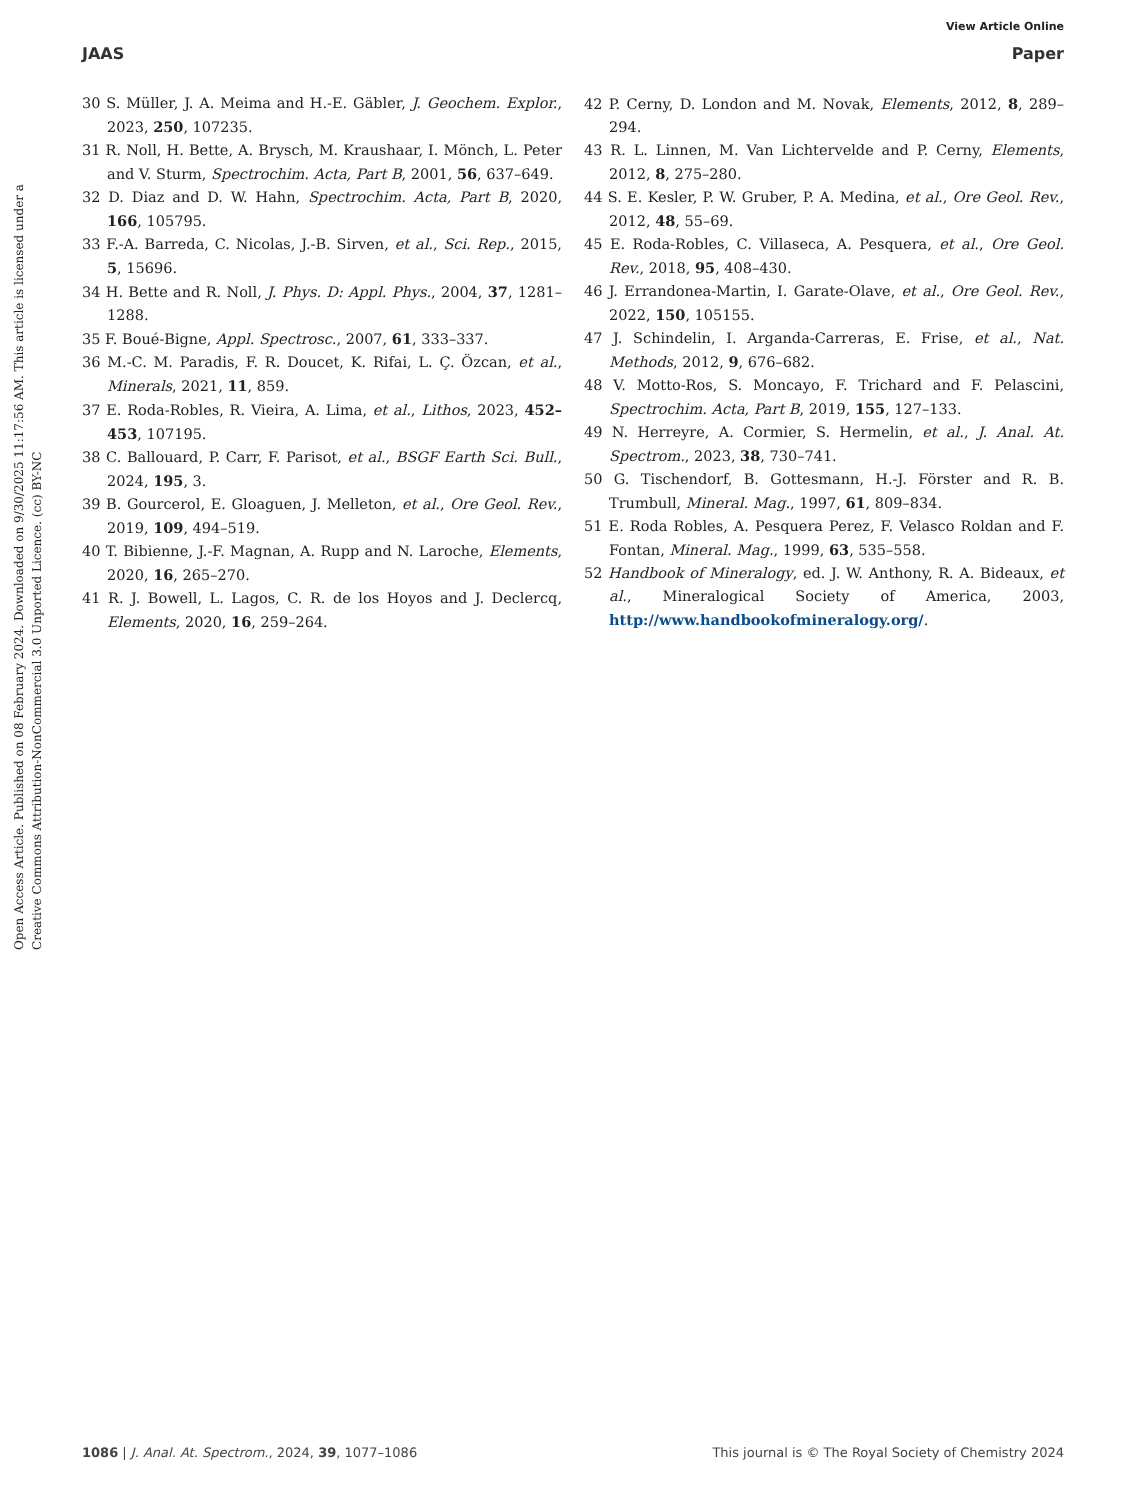View Article Online
JAAS Paper
Open Access Article. Published on 08 February 2024. Downloaded on 9/30/2025 11:17:56 AM. This article is licensed under a Creative Commons Attribution-NonCommercial 3.0 Unported Licence. (cc) BY-NC
30 S. Müller, J. A. Meima and H.-E. Gäbler, J. Geochem. Explor., 2023, 250, 107235.
31 R. Noll, H. Bette, A. Brysch, M. Kraushaar, I. Mönch, L. Peter and V. Sturm, Spectrochim. Acta, Part B, 2001, 56, 637–649.
32 D. Diaz and D. W. Hahn, Spectrochim. Acta, Part B, 2020, 166, 105795.
33 F.-A. Barreda, C. Nicolas, J.-B. Sirven, et al., Sci. Rep., 2015, 5, 15696.
34 H. Bette and R. Noll, J. Phys. D: Appl. Phys., 2004, 37, 1281–1288.
35 F. Boué-Bigne, Appl. Spectrosc., 2007, 61, 333–337.
36 M.-C. M. Paradis, F. R. Doucet, K. Rifai, L. Ç. Özcan, et al., Minerals, 2021, 11, 859.
37 E. Roda-Robles, R. Vieira, A. Lima, et al., Lithos, 2023, 452–453, 107195.
38 C. Ballouard, P. Carr, F. Parisot, et al., BSGF Earth Sci. Bull., 2024, 195, 3.
39 B. Gourcerol, E. Gloaguen, J. Melleton, et al., Ore Geol. Rev., 2019, 109, 494–519.
40 T. Bibienne, J.-F. Magnan, A. Rupp and N. Laroche, Elements, 2020, 16, 265–270.
41 R. J. Bowell, L. Lagos, C. R. de los Hoyos and J. Declercq, Elements, 2020, 16, 259–264.
42 P. Cerny, D. London and M. Novak, Elements, 2012, 8, 289–294.
43 R. L. Linnen, M. Van Lichtervelde and P. Cerny, Elements, 2012, 8, 275–280.
44 S. E. Kesler, P. W. Gruber, P. A. Medina, et al., Ore Geol. Rev., 2012, 48, 55–69.
45 E. Roda-Robles, C. Villaseca, A. Pesquera, et al., Ore Geol. Rev., 2018, 95, 408–430.
46 J. Errandonea-Martin, I. Garate-Olave, et al., Ore Geol. Rev., 2022, 150, 105155.
47 J. Schindelin, I. Arganda-Carreras, E. Frise, et al., Nat. Methods, 2012, 9, 676–682.
48 V. Motto-Ros, S. Moncayo, F. Trichard and F. Pelascini, Spectrochim. Acta, Part B, 2019, 155, 127–133.
49 N. Herreyre, A. Cormier, S. Hermelin, et al., J. Anal. At. Spectrom., 2023, 38, 730–741.
50 G. Tischendorf, B. Gottesmann, H.-J. Förster and R. B. Trumbull, Mineral. Mag., 1997, 61, 809–834.
51 E. Roda Robles, A. Pesquera Perez, F. Velasco Roldan and F. Fontan, Mineral. Mag., 1999, 63, 535–558.
52 Handbook of Mineralogy, ed. J. W. Anthony, R. A. Bideaux, et al., Mineralogical Society of America, 2003, http://www.handbookofmineralogy.org/.
1086 | J. Anal. At. Spectrom., 2024, 39, 1077–1086 This journal is © The Royal Society of Chemistry 2024